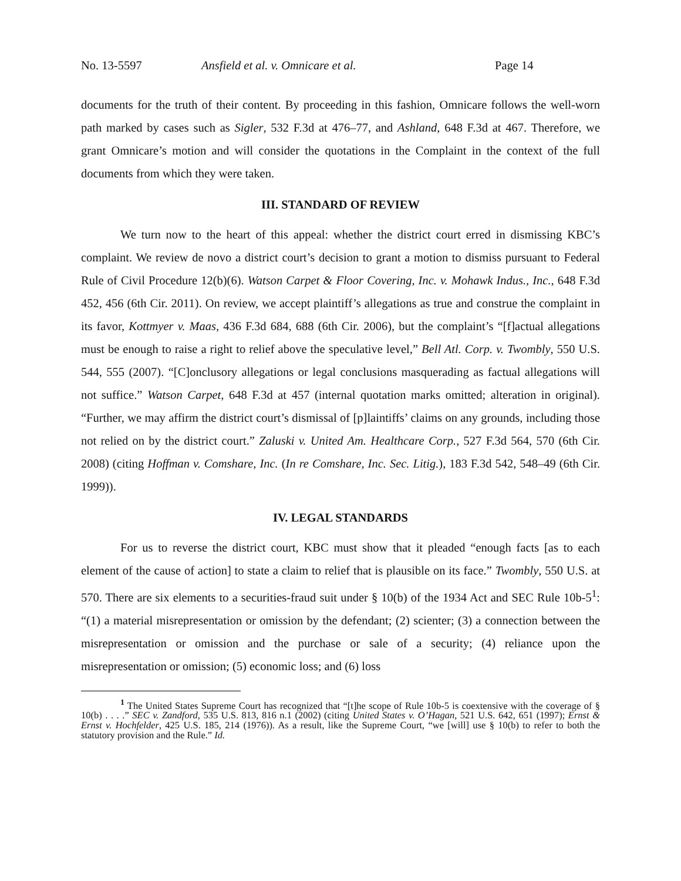No. 13-5597 Ansfield et al. v. Omnicare et al. Page 14
documents for the truth of their content. By proceeding in this fashion, Omnicare follows the well-worn path marked by cases such as Sigler, 532 F.3d at 476–77, and Ashland, 648 F.3d at 467. Therefore, we grant Omnicare’s motion and will consider the quotations in the Complaint in the context of the full documents from which they were taken.
III. STANDARD OF REVIEW
We turn now to the heart of this appeal: whether the district court erred in dismissing KBC’s complaint. We review de novo a district court’s decision to grant a motion to dismiss pursuant to Federal Rule of Civil Procedure 12(b)(6). Watson Carpet & Floor Covering, Inc. v. Mohawk Indus., Inc., 648 F.3d 452, 456 (6th Cir. 2011). On review, we accept plaintiff’s allegations as true and construe the complaint in its favor, Kottmyer v. Maas, 436 F.3d 684, 688 (6th Cir. 2006), but the complaint’s “[f]actual allegations must be enough to raise a right to relief above the speculative level,” Bell Atl. Corp. v. Twombly, 550 U.S. 544, 555 (2007). “[C]onclusory allegations or legal conclusions masquerading as factual allegations will not suffice.” Watson Carpet, 648 F.3d at 457 (internal quotation marks omitted; alteration in original). “Further, we may affirm the district court’s dismissal of [p]laintiffs’ claims on any grounds, including those not relied on by the district court.” Zaluski v. United Am. Healthcare Corp., 527 F.3d 564, 570 (6th Cir. 2008) (citing Hoffman v. Comshare, Inc. (In re Comshare, Inc. Sec. Litig.), 183 F.3d 542, 548–49 (6th Cir. 1999)).
IV. LEGAL STANDARDS
For us to reverse the district court, KBC must show that it pleaded “enough facts [as to each element of the cause of action] to state a claim to relief that is plausible on its face.” Twombly, 550 U.S. at 570. There are six elements to a securities-fraud suit under § 10(b) of the 1934 Act and SEC Rule 10b-5<sup>1</sup>: “(1) a material misrepresentation or omission by the defendant; (2) scienter; (3) a connection between the misrepresentation or omission and the purchase or sale of a security; (4) reliance upon the misrepresentation or omission; (5) economic loss; and (6) loss
<sup>1</sup> The United States Supreme Court has recognized that “[t]he scope of Rule 10b-5 is coextensive with the coverage of § 10(b) . . . .” SEC v. Zandford, 535 U.S. 813, 816 n.1 (2002) (citing United States v. O’Hagan, 521 U.S. 642, 651 (1997); Ernst & Ernst v. Hochfelder, 425 U.S. 185, 214 (1976)). As a result, like the Supreme Court, “we [will] use § 10(b) to refer to both the statutory provision and the Rule.” Id.